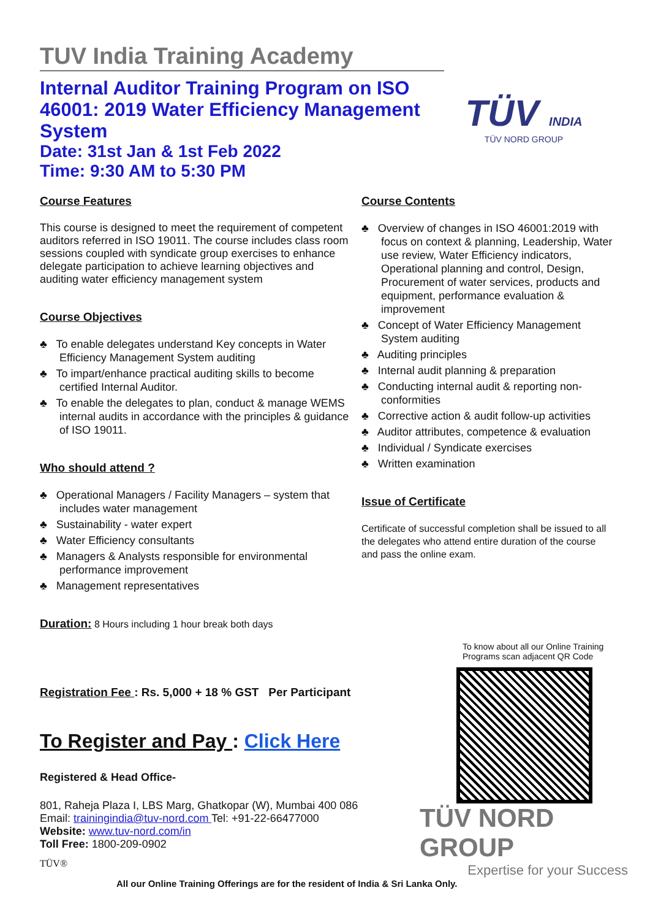TUV India Training Academy
Internal Auditor Training Program on ISO 46001: 2019 Water Efficiency Management System
Date: 31st Jan & 1st Feb 2022
Time: 9:30 AM to 5:30 PM
TÜV INDIA
TÜV NORD GROUP
Course Features
This course is designed to meet the requirement of competent auditors referred in ISO 19011. The course includes class room sessions coupled with syndicate group exercises to enhance delegate participation to achieve learning objectives and auditing water efficiency management system
Course Objectives
♣ To enable delegates understand Key concepts in Water Efficiency Management System auditing
♣ To impart/enhance practical auditing skills to become certified Internal Auditor.
♣ To enable the delegates to plan, conduct & manage WEMS internal audits in accordance with the principles & guidance of ISO 19011.
Who should attend ?
♣ Operational Managers / Facility Managers – system that includes water management
♣ Sustainability - water expert
♣ Water Efficiency consultants
♣ Managers & Analysts responsible for environmental performance improvement
♣ Management representatives
Course Contents
♣ Overview of changes in ISO 46001:2019 with focus on context & planning, Leadership, Water use review, Water Efficiency indicators, Operational planning and control, Design, Procurement of water services, products and equipment, performance evaluation & improvement
♣ Concept of Water Efficiency Management System auditing
♣ Auditing principles
♣ Internal audit planning & preparation
♣ Conducting internal audit & reporting non-conformities
♣ Corrective action & audit follow-up activities
♣ Auditor attributes, competence & evaluation
♣ Individual / Syndicate exercises
♣ Written examination
Issue of Certificate
Certificate of successful completion shall be issued to all the delegates who attend entire duration of the course and pass the online exam.
Duration: 8 Hours including 1 hour break both days
Registration Fee : Rs. 5,000 + 18 % GST Per Participant
To Register and Pay : Click Here
Registered & Head Office-
801, Raheja Plaza I, LBS Marg, Ghatkopar (W), Mumbai 400 086
Email: trainingindia@tuv-nord.com Tel: +91-22-66477000
Website: www.tuv-nord.com/in
Toll Free: 1800-209-0902
TÜV®
To know about all our Online Training Programs scan adjacent QR Code
TÜV NORD GROUP
Expertise for your Success
All our Online Training Offerings are for the resident of India & Sri Lanka Only.